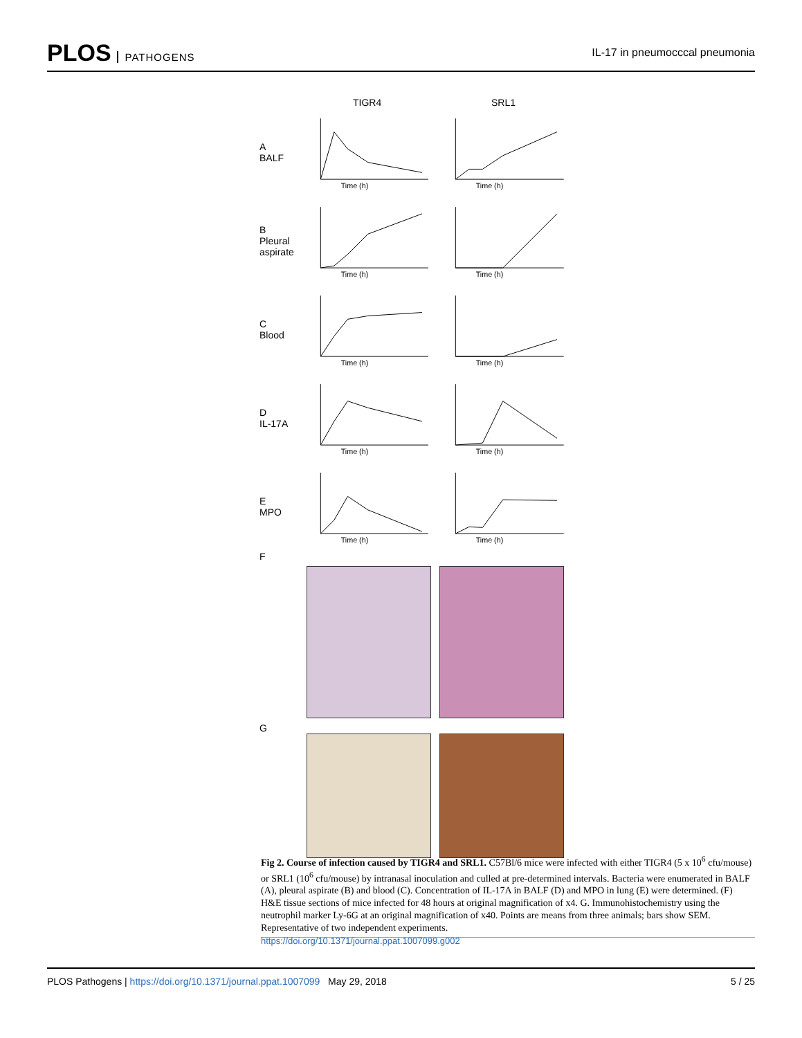PLOS PATHOGENS IL-17 in pneumocccal pneumonia
TIGR4 SRL1
A
BALF
Time (h)
Time (h)
B
Pleural aspirate
Time (h)
Time (h)
C
Blood
Time (h)
Time (h)
D
IL-17A
Time (h)
Time (h)
E
MPO
Time (h)
Time (h)
F
G
Fig 2. Course of infection caused by TIGR4 and SRL1. C57Bl/6 mice were infected with either TIGR4 (5 x 10<sup>6</sup> cfu/mouse) or SRL1 (10<sup>6</sup> cfu/mouse) by intranasal inoculation and culled at pre-determined intervals. Bacteria were enumerated in BALF (A), pleural aspirate (B) and blood (C). Concentration of IL-17A in BALF (D) and MPO in lung (E) were determined. (F) H&E tissue sections of mice infected for 48 hours at original magnification of x4. G. Immunohistochemistry using the neutrophil marker Ly-6G at an original magnification of x40. Points are means from three animals; bars show SEM. Representative of two independent experiments.
https://doi.org/10.1371/journal.ppat.1007099.g002
PLOS Pathogens | https://doi.org/10.1371/journal.ppat.1007099 May 29, 2018
5 / 25